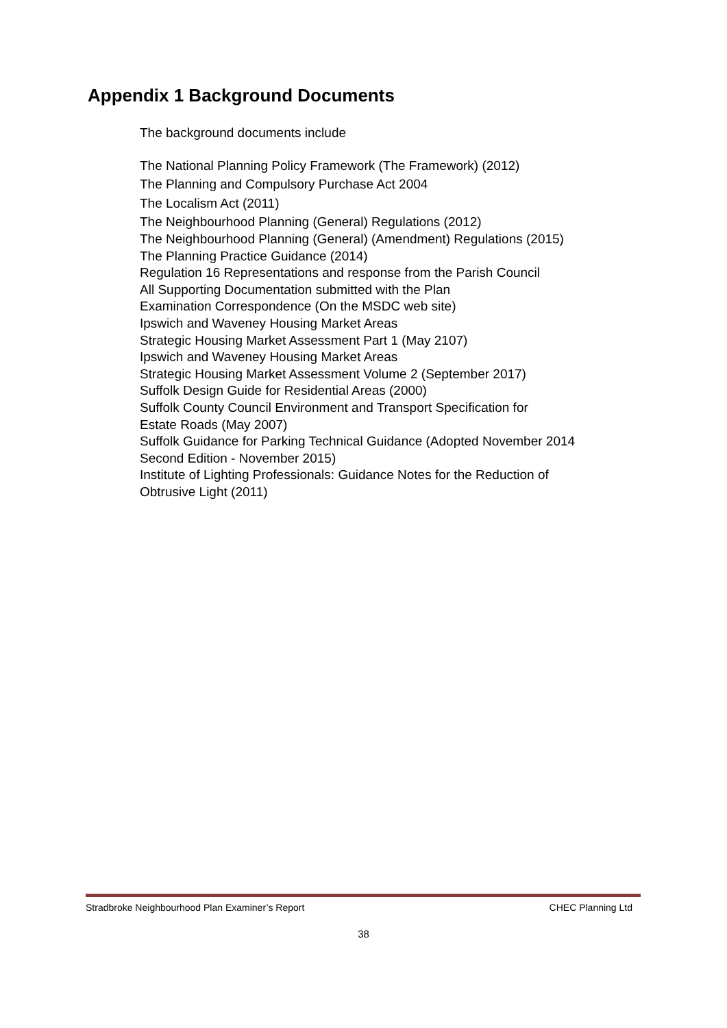Appendix 1 Background Documents
The background documents include
The National Planning Policy Framework (The Framework) (2012)
The Planning and Compulsory Purchase Act 2004
The Localism Act (2011)
The Neighbourhood Planning (General) Regulations (2012)
The Neighbourhood Planning (General) (Amendment) Regulations (2015)
The Planning Practice Guidance (2014)
Regulation 16 Representations and response from the Parish Council
All Supporting Documentation submitted with the Plan
Examination Correspondence (On the MSDC web site)
Ipswich and Waveney Housing Market Areas
Strategic Housing Market Assessment Part 1 (May 2107)
Ipswich and Waveney Housing Market Areas
Strategic Housing Market Assessment Volume 2 (September 2017)
Suffolk Design Guide for Residential Areas (2000)
Suffolk County Council Environment and Transport Specification for
Estate Roads (May 2007)
Suffolk Guidance for Parking Technical Guidance (Adopted November 2014
Second Edition - November 2015)
Institute of Lighting Professionals: Guidance Notes for the Reduction of
Obtrusive Light (2011)
Stradbroke Neighbourhood Plan Examiner’s Report CHEC Planning Ltd
38